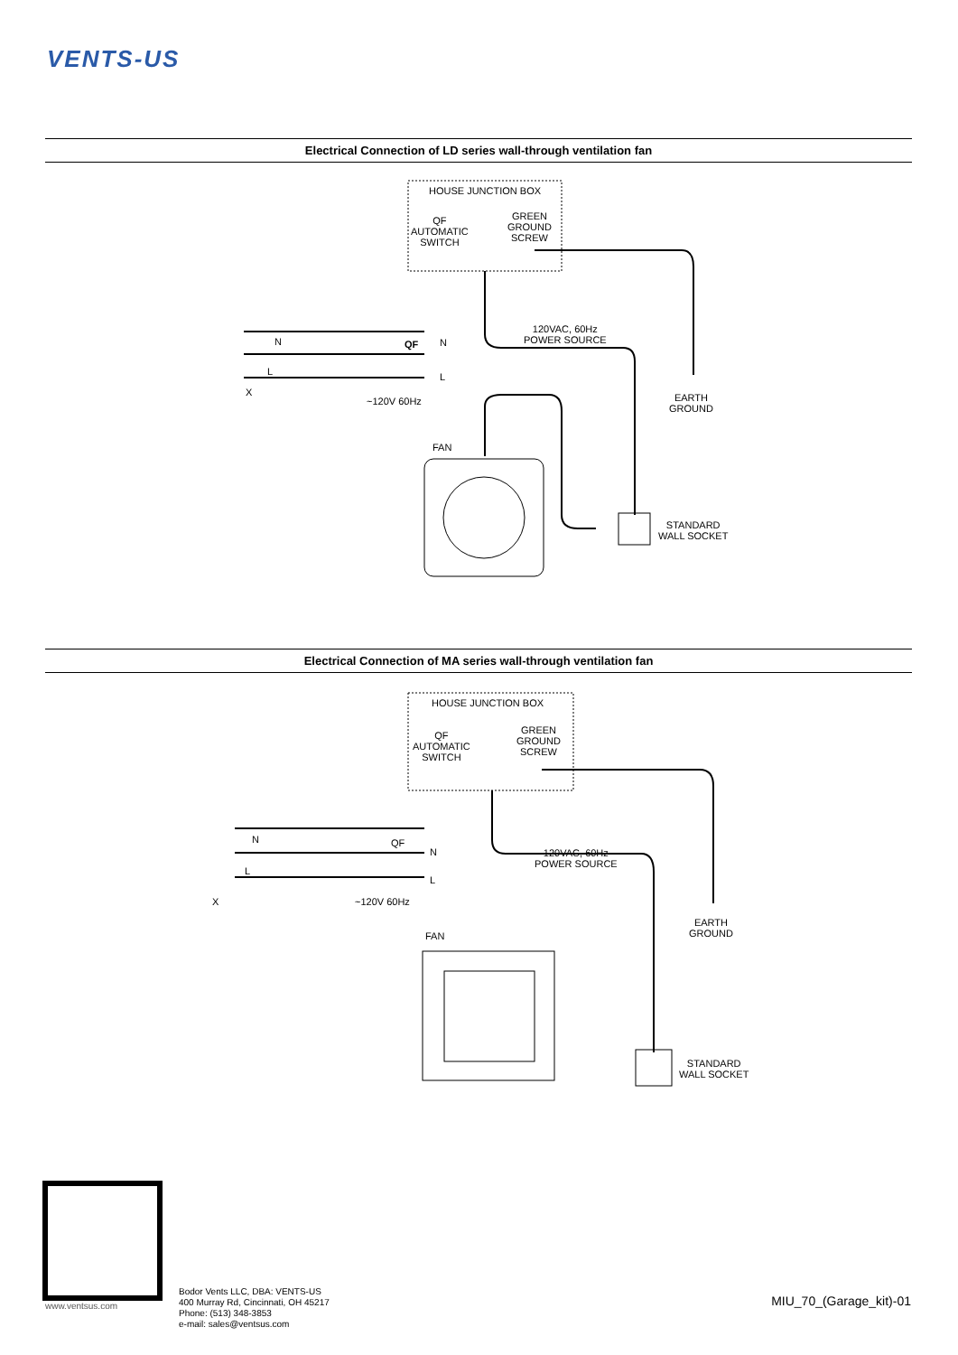VENTS-US
Electrical Connection of LD series wall-through ventilation fan
HOUSE JUNCTION BOX
QF
AUTOMATIC
SWITCH
GREEN
GROUND
SCREW
120VAC, 60Hz
POWER SOURCE
EARTH
GROUND
N
L
X
QF N
L
~120V 60Hz
FAN
STANDARD
WALL SOCKET
Electrical Connection of MA series wall-through ventilation fan
HOUSE JUNCTION BOX
QF
AUTOMATIC
SWITCH
GREEN
GROUND
SCREW
120VAC, 60Hz
POWER SOURCE
EARTH
GROUND
N
L
X
QF
N
L
~120V 60Hz
FAN
STANDARD
WALL SOCKET
www.ventsus.com
Bodor Vents LLC, DBA: VENTS-US
400 Murray Rd, Cincinnati, OH 45217
Phone: (513) 348-3853
e-mail: sales@ventsus.com
MIU_70_(Garage_kit)-01